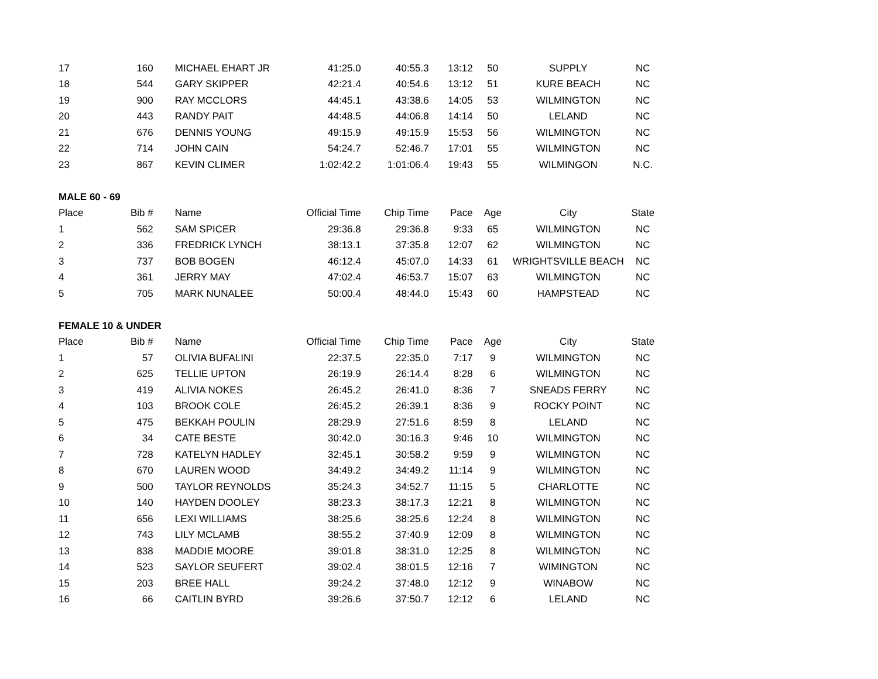| 17 | 160 | MICHAEL EHART JR | 41:25.0 | 40:55.3 | 13:12 | 50 | SUPPLY | NC |
| 18 | 544 | GARY SKIPPER | 42:21.4 | 40:54.6 | 13:12 | 51 | KURE BEACH | NC |
| 19 | 900 | RAY MCCLORS | 44:45.1 | 43:38.6 | 14:05 | 53 | WILMINGTON | NC |
| 20 | 443 | RANDY PAIT | 44:48.5 | 44:06.8 | 14:14 | 50 | LELAND | NC |
| 21 | 676 | DENNIS YOUNG | 49:15.9 | 49:15.9 | 15:53 | 56 | WILMINGTON | NC |
| 22 | 714 | JOHN CAIN | 54:24.7 | 52:46.7 | 17:01 | 55 | WILMINGTON | NC |
| 23 | 867 | KEVIN CLIMER | 1:02:42.2 | 1:01:06.4 | 19:43 | 55 | WILMINGON | N.C. |
| MALE 60 - 69 | | | | | | | | |
| Place | Bib # | Name | Official Time | Chip Time | Pace | Age | City | State |
| 1 | 562 | SAM SPICER | 29:36.8 | 29:36.8 | 9:33 | 65 | WILMINGTON | NC |
| 2 | 336 | FREDRICK LYNCH | 38:13.1 | 37:35.8 | 12:07 | 62 | WILMINGTON | NC |
| 3 | 737 | BOB BOGEN | 46:12.4 | 45:07.0 | 14:33 | 61 | WRIGHTSVILLE BEACH | NC |
| 4 | 361 | JERRY MAY | 47:02.4 | 46:53.7 | 15:07 | 63 | WILMINGTON | NC |
| 5 | 705 | MARK NUNALEE | 50:00.4 | 48:44.0 | 15:43 | 60 | HAMPSTEAD | NC |
| FEMALE 10 & UNDER | | | | | | | | |
| Place | Bib # | Name | Official Time | Chip Time | Pace | Age | City | State |
| 1 | 57 | OLIVIA BUFALINI | 22:37.5 | 22:35.0 | 7:17 | 9 | WILMINGTON | NC |
| 2 | 625 | TELLIE UPTON | 26:19.9 | 26:14.4 | 8:28 | 6 | WILMINGTON | NC |
| 3 | 419 | ALIVIA NOKES | 26:45.2 | 26:41.0 | 8:36 | 7 | SNEADS FERRY | NC |
| 4 | 103 | BROOK COLE | 26:45.2 | 26:39.1 | 8:36 | 9 | ROCKY POINT | NC |
| 5 | 475 | BEKKAH POULIN | 28:29.9 | 27:51.6 | 8:59 | 8 | LELAND | NC |
| 6 | 34 | CATE BESTE | 30:42.0 | 30:16.3 | 9:46 | 10 | WILMINGTON | NC |
| 7 | 728 | KATELYN HADLEY | 32:45.1 | 30:58.2 | 9:59 | 9 | WILMINGTON | NC |
| 8 | 670 | LAUREN WOOD | 34:49.2 | 34:49.2 | 11:14 | 9 | WILMINGTON | NC |
| 9 | 500 | TAYLOR REYNOLDS | 35:24.3 | 34:52.7 | 11:15 | 5 | CHARLOTTE | NC |
| 10 | 140 | HAYDEN DOOLEY | 38:23.3 | 38:17.3 | 12:21 | 8 | WILMINGTON | NC |
| 11 | 656 | LEXI WILLIAMS | 38:25.6 | 38:25.6 | 12:24 | 8 | WILMINGTON | NC |
| 12 | 743 | LILY MCLAMB | 38:55.2 | 37:40.9 | 12:09 | 8 | WILMINGTON | NC |
| 13 | 838 | MADDIE MOORE | 39:01.8 | 38:31.0 | 12:25 | 8 | WILMINGTON | NC |
| 14 | 523 | SAYLOR SEUFERT | 39:02.4 | 38:01.5 | 12:16 | 7 | WIMINGTON | NC |
| 15 | 203 | BREE HALL | 39:24.2 | 37:48.0 | 12:12 | 9 | WINABOW | NC |
| 16 | 66 | CAITLIN BYRD | 39:26.6 | 37:50.7 | 12:12 | 6 | LELAND | NC |